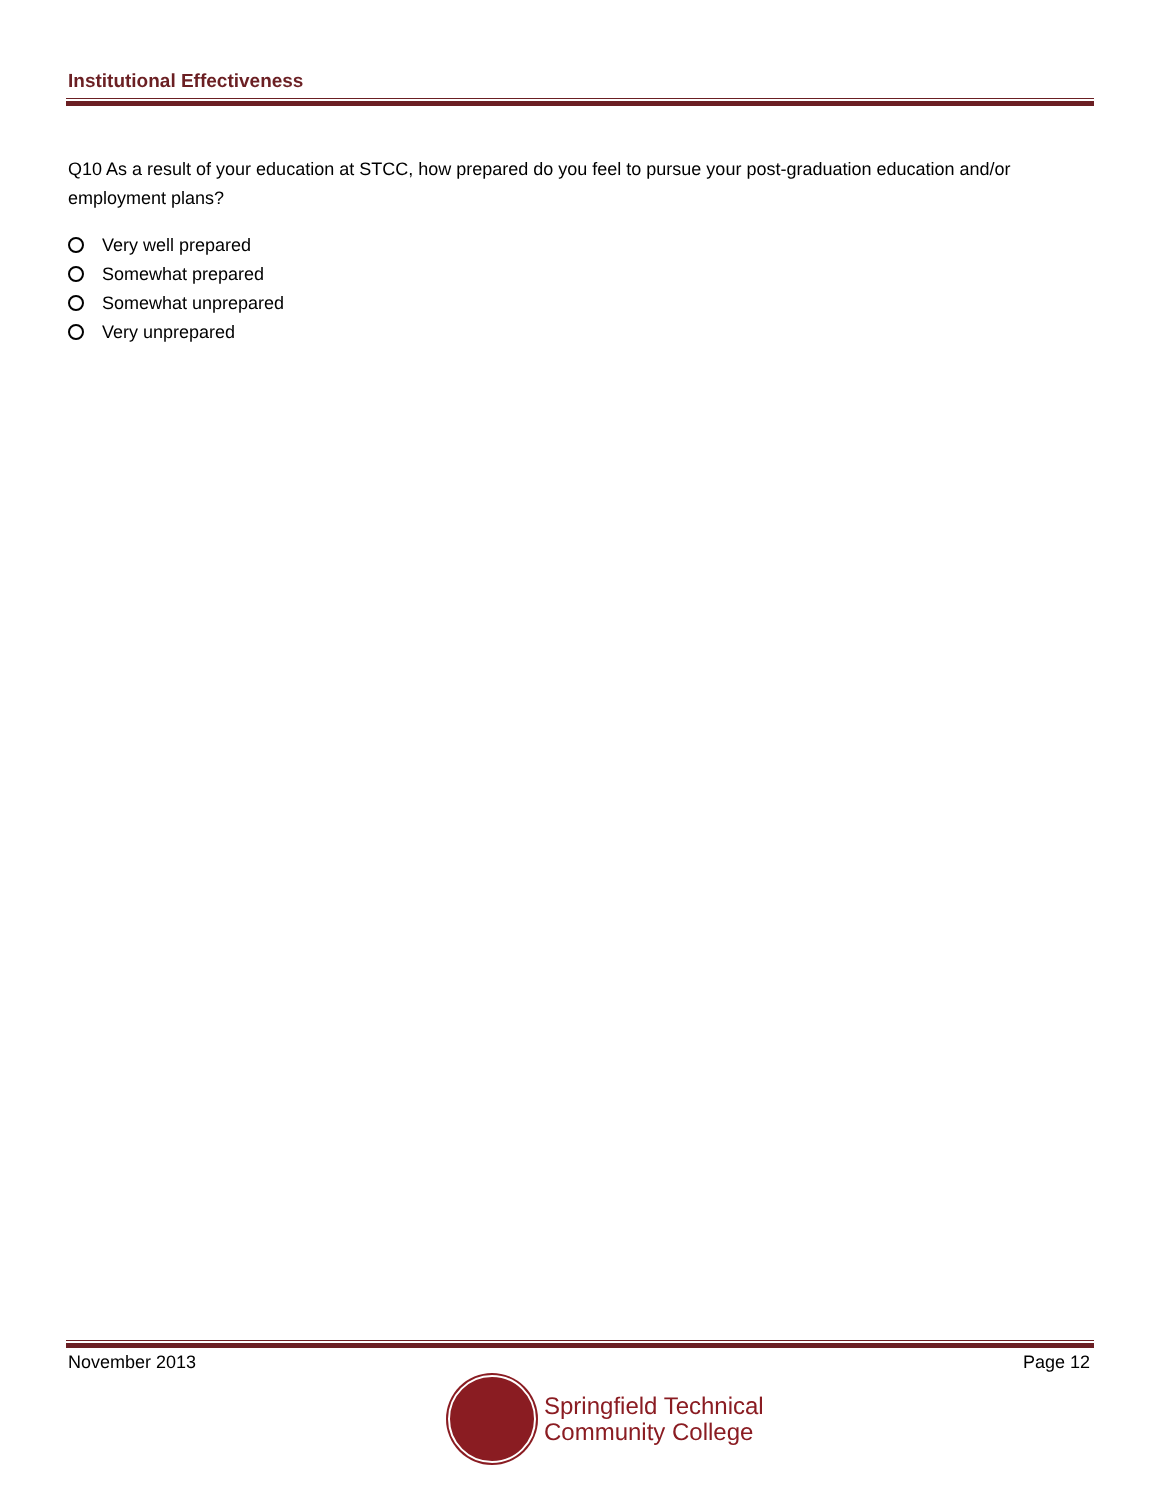Institutional Effectiveness
Q10 As a result of your education at STCC, how prepared do you feel to pursue your post-graduation education and/or employment plans?
Very well prepared
Somewhat prepared
Somewhat unprepared
Very unprepared
November 2013 Page 12
Springfield Technical
Community College